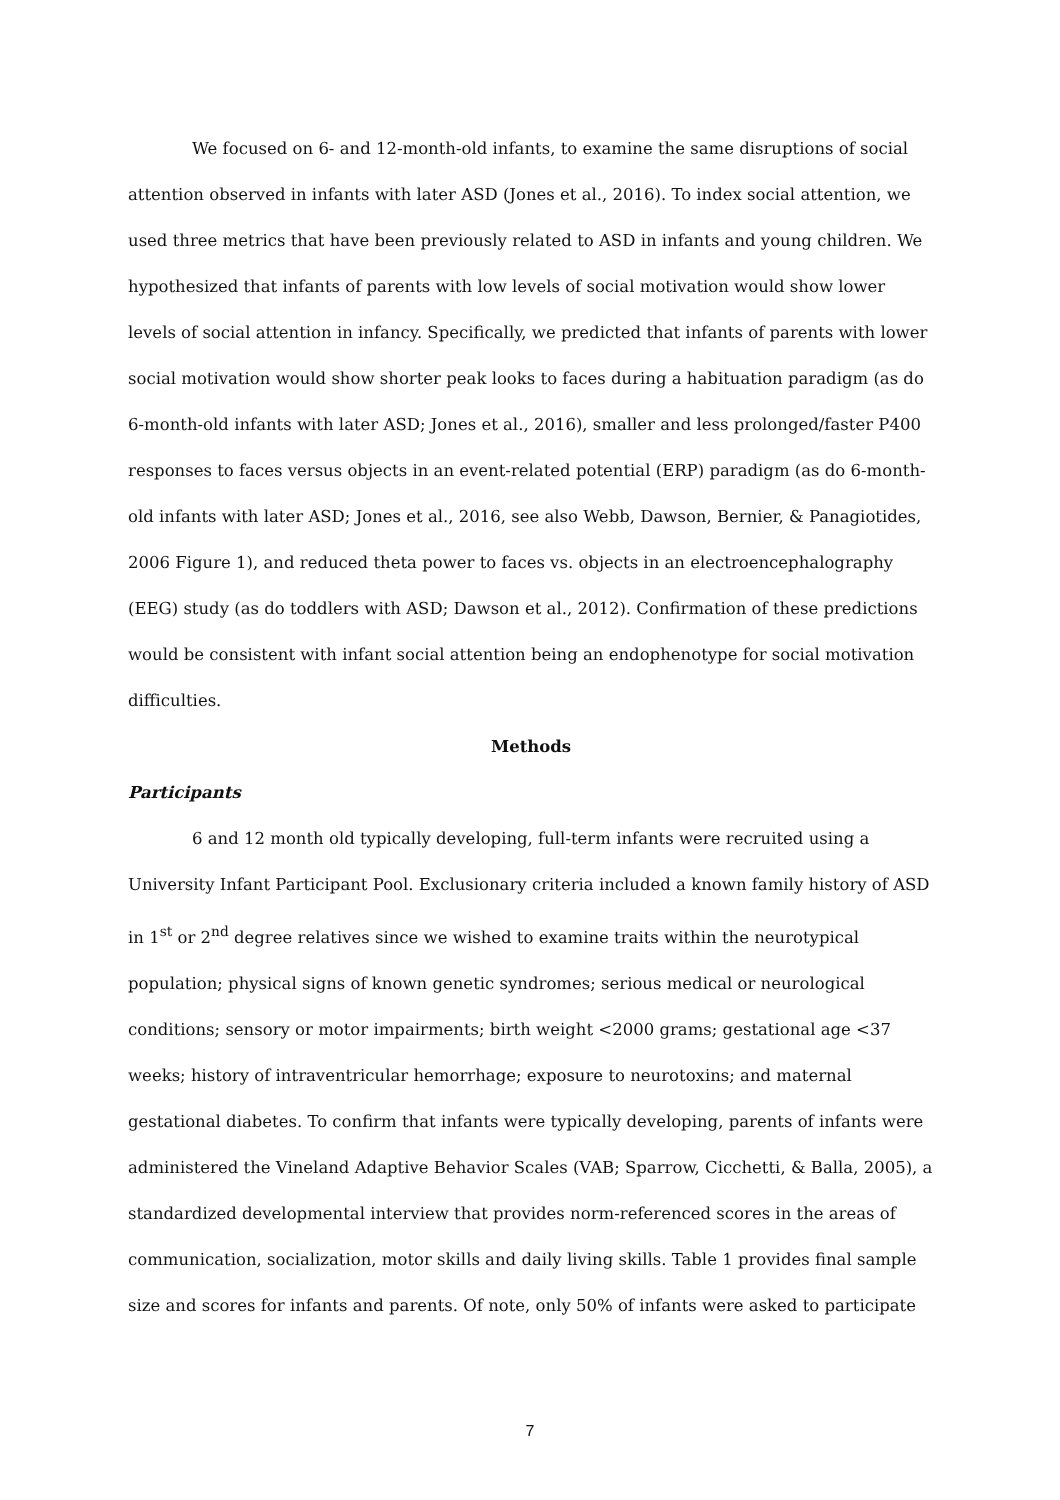We focused on 6- and 12-month-old infants, to examine the same disruptions of social attention observed in infants with later ASD (Jones et al., 2016). To index social attention, we used three metrics that have been previously related to ASD in infants and young children. We hypothesized that infants of parents with low levels of social motivation would show lower levels of social attention in infancy. Specifically, we predicted that infants of parents with lower social motivation would show shorter peak looks to faces during a habituation paradigm (as do 6-month-old infants with later ASD; Jones et al., 2016), smaller and less prolonged/faster P400 responses to faces versus objects in an event-related potential (ERP) paradigm (as do 6-month-old infants with later ASD; Jones et al., 2016, see also Webb, Dawson, Bernier, & Panagiotides, 2006 Figure 1), and reduced theta power to faces vs. objects in an electroencephalography (EEG) study (as do toddlers with ASD; Dawson et al., 2012). Confirmation of these predictions would be consistent with infant social attention being an endophenotype for social motivation difficulties.
Methods
Participants
6 and 12 month old typically developing, full-term infants were recruited using a University Infant Participant Pool. Exclusionary criteria included a known family history of ASD in 1<sup>st</sup> or 2<sup>nd</sup> degree relatives since we wished to examine traits within the neurotypical population; physical signs of known genetic syndromes; serious medical or neurological conditions; sensory or motor impairments; birth weight <2000 grams; gestational age <37 weeks; history of intraventricular hemorrhage; exposure to neurotoxins; and maternal gestational diabetes. To confirm that infants were typically developing, parents of infants were administered the Vineland Adaptive Behavior Scales (VAB; Sparrow, Cicchetti, & Balla, 2005), a standardized developmental interview that provides norm-referenced scores in the areas of communication, socialization, motor skills and daily living skills. Table 1 provides final sample size and scores for infants and parents. Of note, only 50% of infants were asked to participate
7